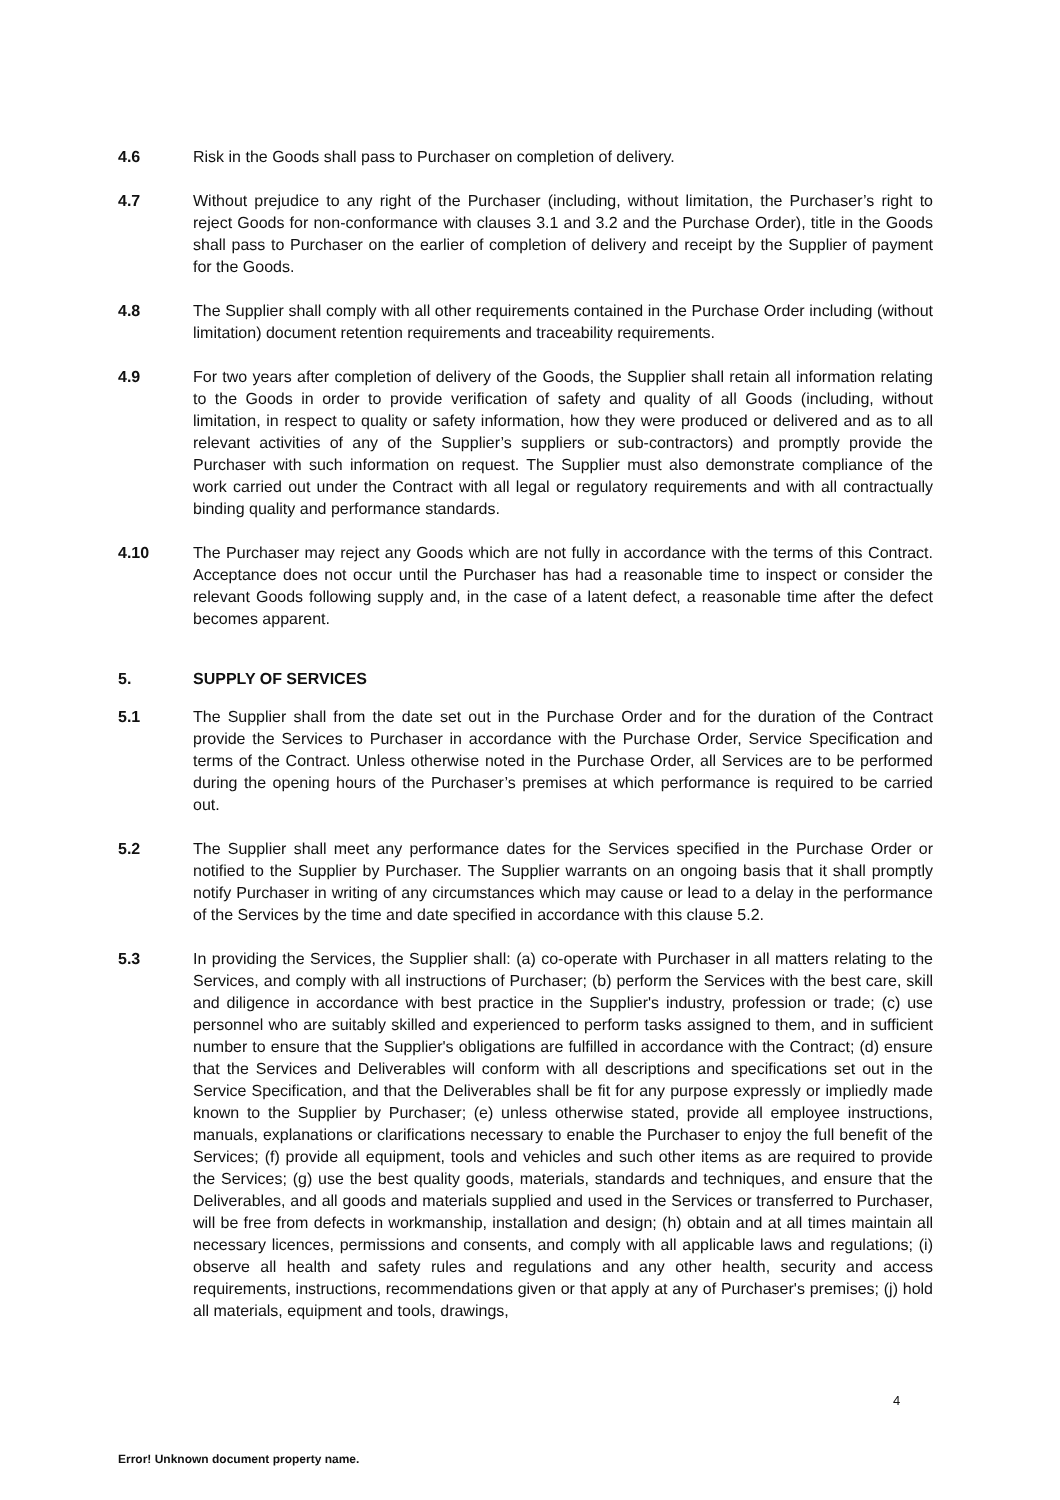4.6 Risk in the Goods shall pass to Purchaser on completion of delivery.
4.7 Without prejudice to any right of the Purchaser (including, without limitation, the Purchaser’s right to reject Goods for non-conformance with clauses 3.1 and 3.2 and the Purchase Order), title in the Goods shall pass to Purchaser on the earlier of completion of delivery and receipt by the Supplier of payment for the Goods.
4.8 The Supplier shall comply with all other requirements contained in the Purchase Order including (without limitation) document retention requirements and traceability requirements.
4.9 For two years after completion of delivery of the Goods, the Supplier shall retain all information relating to the Goods in order to provide verification of safety and quality of all Goods (including, without limitation, in respect to quality or safety information, how they were produced or delivered and as to all relevant activities of any of the Supplier’s suppliers or sub-contractors) and promptly provide the Purchaser with such information on request. The Supplier must also demonstrate compliance of the work carried out under the Contract with all legal or regulatory requirements and with all contractually binding quality and performance standards.
4.10 The Purchaser may reject any Goods which are not fully in accordance with the terms of this Contract. Acceptance does not occur until the Purchaser has had a reasonable time to inspect or consider the relevant Goods following supply and, in the case of a latent defect, a reasonable time after the defect becomes apparent.
5. SUPPLY OF SERVICES
5.1 The Supplier shall from the date set out in the Purchase Order and for the duration of the Contract provide the Services to Purchaser in accordance with the Purchase Order, Service Specification and terms of the Contract. Unless otherwise noted in the Purchase Order, all Services are to be performed during the opening hours of the Purchaser’s premises at which performance is required to be carried out.
5.2 The Supplier shall meet any performance dates for the Services specified in the Purchase Order or notified to the Supplier by Purchaser. The Supplier warrants on an ongoing basis that it shall promptly notify Purchaser in writing of any circumstances which may cause or lead to a delay in the performance of the Services by the time and date specified in accordance with this clause 5.2.
5.3 In providing the Services, the Supplier shall: (a) co-operate with Purchaser in all matters relating to the Services, and comply with all instructions of Purchaser; (b) perform the Services with the best care, skill and diligence in accordance with best practice in the Supplier's industry, profession or trade; (c) use personnel who are suitably skilled and experienced to perform tasks assigned to them, and in sufficient number to ensure that the Supplier's obligations are fulfilled in accordance with the Contract; (d) ensure that the Services and Deliverables will conform with all descriptions and specifications set out in the Service Specification, and that the Deliverables shall be fit for any purpose expressly or impliedly made known to the Supplier by Purchaser; (e) unless otherwise stated, provide all employee instructions, manuals, explanations or clarifications necessary to enable the Purchaser to enjoy the full benefit of the Services; (f) provide all equipment, tools and vehicles and such other items as are required to provide the Services; (g) use the best quality goods, materials, standards and techniques, and ensure that the Deliverables, and all goods and materials supplied and used in the Services or transferred to Purchaser, will be free from defects in workmanship, installation and design; (h) obtain and at all times maintain all necessary licences, permissions and consents, and comply with all applicable laws and regulations; (i) observe all health and safety rules and regulations and any other health, security and access requirements, instructions, recommendations given or that apply at any of Purchaser's premises; (j) hold all materials, equipment and tools, drawings,
4
Error! Unknown document property name.